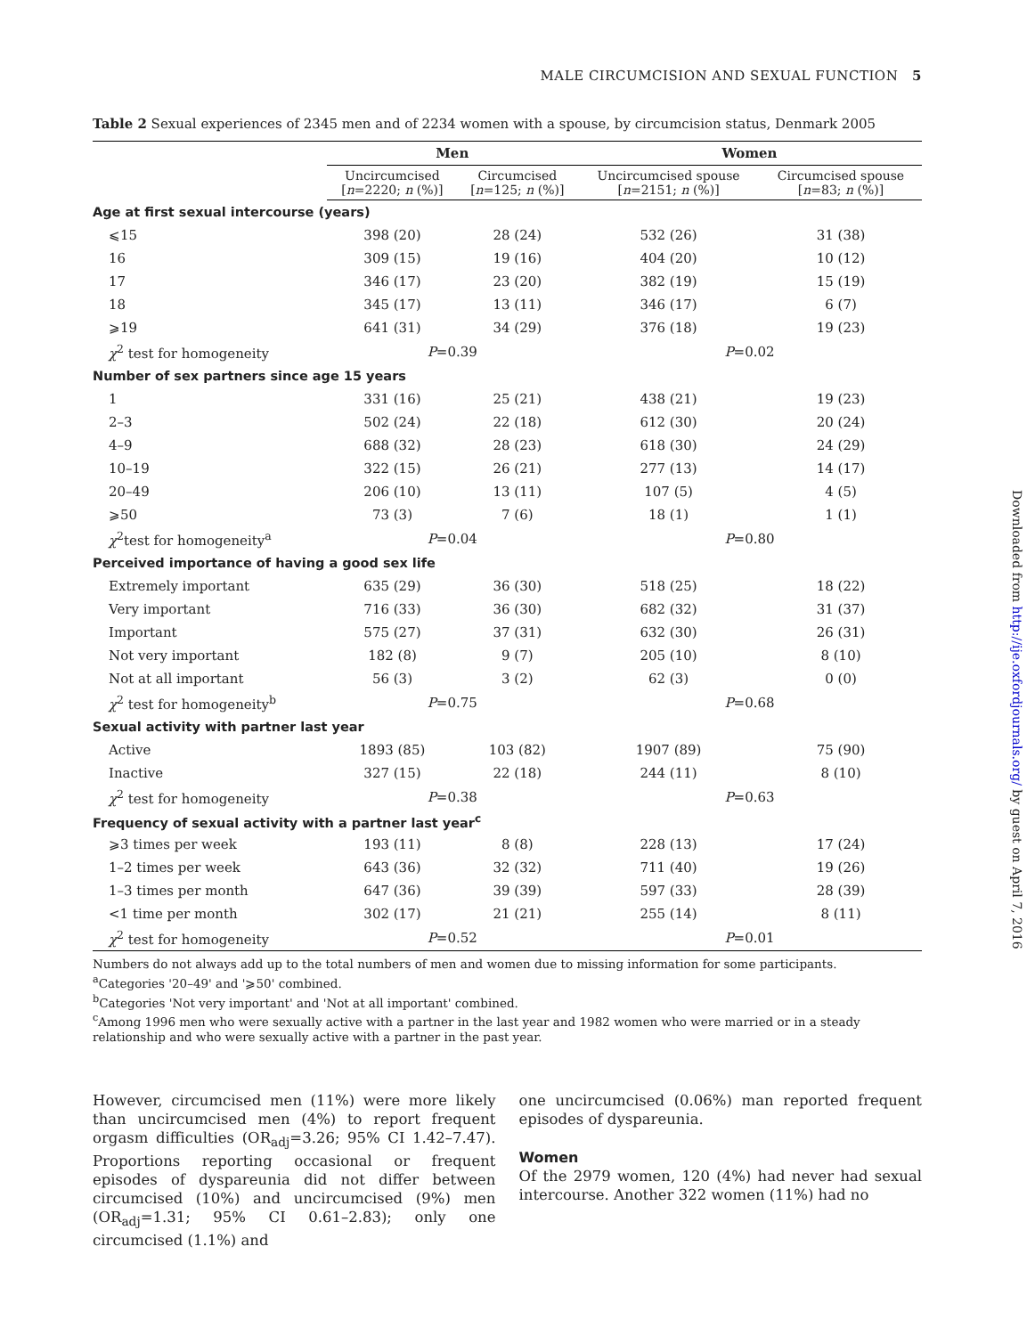MALE CIRCUMCISION AND SEXUAL FUNCTION 5
Table 2 Sexual experiences of 2345 men and of 2234 women with a spouse, by circumcision status, Denmark 2005
| | Men | | Women | |
| --- | --- | --- | --- | --- |
| | Uncircumcised [ n =2220; n (%)] | Circumcised [ n =125; n (%)] | Uncircumcised spouse [ n =2151; n (%)] | Circumcised spouse [ n =83; n (%)] |
| Age at first sexual intercourse (years) | | | | |
| ⩽15 | 398 (20) | 28 (24) | 532 (26) | 31 (38) |
| 16 | 309 (15) | 19 (16) | 404 (20) | 10 (12) |
| 17 | 346 (17) | 23 (20) | 382 (19) | 15 (19) |
| 18 | 345 (17) | 13 (11) | 346 (17) | 6 (7) |
| ⩾19 | 641 (31) | 34 (29) | 376 (18) | 19 (23) |
| χ<sup>2</sup> test for homogeneity | P =0.39 | | P =0.02 | |
| Number of sex partners since age 15 years | | | | |
| 1 | 331 (16) | 25 (21) | 438 (21) | 19 (23) |
| 2–3 | 502 (24) | 22 (18) | 612 (30) | 20 (24) |
| 4–9 | 688 (32) | 28 (23) | 618 (30) | 24 (29) |
| 10–19 | 322 (15) | 26 (21) | 277 (13) | 14 (17) |
| 20–49 | 206 (10) | 13 (11) | 107 (5) | 4 (5) |
| ⩾50 | 73 (3) | 7 (6) | 18 (1) | 1 (1) |
| χ<sup>2</sup>test for homogeneity<sup>a</sup> | P =0.04 | | P =0.80 | |
| Perceived importance of having a good sex life | | | | |
| Extremely important | 635 (29) | 36 (30) | 518 (25) | 18 (22) |
| Very important | 716 (33) | 36 (30) | 682 (32) | 31 (37) |
| Important | 575 (27) | 37 (31) | 632 (30) | 26 (31) |
| Not very important | 182 (8) | 9 (7) | 205 (10) | 8 (10) |
| Not at all important | 56 (3) | 3 (2) | 62 (3) | 0 (0) |
| χ<sup>2</sup> test for homogeneity<sup>b</sup> | P =0.75 | | P =0.68 | |
| Sexual activity with partner last year | | | | |
| Active | 1893 (85) | 103 (82) | 1907 (89) | 75 (90) |
| Inactive | 327 (15) | 22 (18) | 244 (11) | 8 (10) |
| χ<sup>2</sup> test for homogeneity | P =0.38 | | P =0.63 | |
| Frequency of sexual activity with a partner last year<sup>c</sup> | | | | |
| ⩾3 times per week | 193 (11) | 8 (8) | 228 (13) | 17 (24) |
| 1–2 times per week | 643 (36) | 32 (32) | 711 (40) | 19 (26) |
| 1–3 times per month | 647 (36) | 39 (39) | 597 (33) | 28 (39) |
| <1 time per month | 302 (17) | 21 (21) | 255 (14) | 8 (11) |
| χ<sup>2</sup> test for homogeneity | P =0.52 | | P =0.01 | |
Numbers do not always add up to the total numbers of men and women due to missing information for some participants.
<sup>a</sup> Categories '20–49' and '⩾50' combined.
<sup>b</sup> Categories 'Not very important' and 'Not at all important' combined.
<sup>c</sup> Among 1996 men who were sexually active with a partner in the last year and 1982 women who were married or in a steady relationship and who were sexually active with a partner in the past year.
However, circumcised men (11%) were more likely than uncircumcised men (4%) to report frequent orgasm difficulties (OR<sub>adj</sub>=3.26; 95% CI 1.42–7.47). Proportions reporting occasional or frequent episodes of dyspareunia did not differ between circumcised (10%) and uncircumcised (9%) men (OR<sub>adj</sub>=1.31; 95% CI 0.61–2.83); only one circumcised (1.1%) and
one uncircumcised (0.06%) man reported frequent episodes of dyspareunia.
Women
Of the 2979 women, 120 (4%) had never had sexual intercourse. Another 322 women (11%) had no
Downloaded from http://ije.oxfordjournals.org/ by guest on April 7, 2016